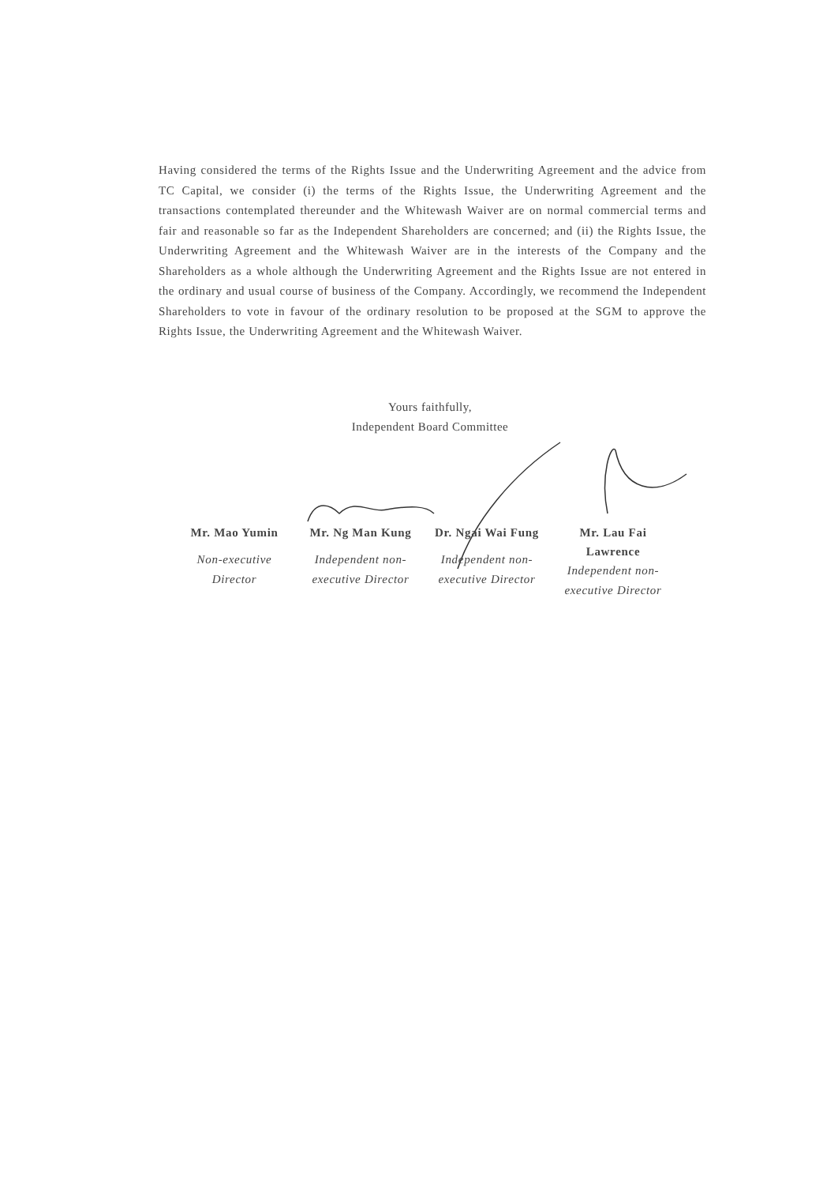Having considered the terms of the Rights Issue and the Underwriting Agreement and the advice from TC Capital, we consider (i) the terms of the Rights Issue, the Underwriting Agreement and the transactions contemplated thereunder and the Whitewash Waiver are on normal commercial terms and fair and reasonable so far as the Independent Shareholders are concerned; and (ii) the Rights Issue, the Underwriting Agreement and the Whitewash Waiver are in the interests of the Company and the Shareholders as a whole although the Underwriting Agreement and the Rights Issue are not entered in the ordinary and usual course of business of the Company. Accordingly, we recommend the Independent Shareholders to vote in favour of the ordinary resolution to be proposed at the SGM to approve the Rights Issue, the Underwriting Agreement and the Whitewash Waiver.
Yours faithfully,
Independent Board Committee
Mr. Mao Yumin
Non-executive
Director
Mr. Ng Man Kung
Independent non-
executive Director
Dr. Ngai Wai Fung
Independent non-
executive Director
Mr. Lau Fai
Lawrence
Independent non-
executive Director